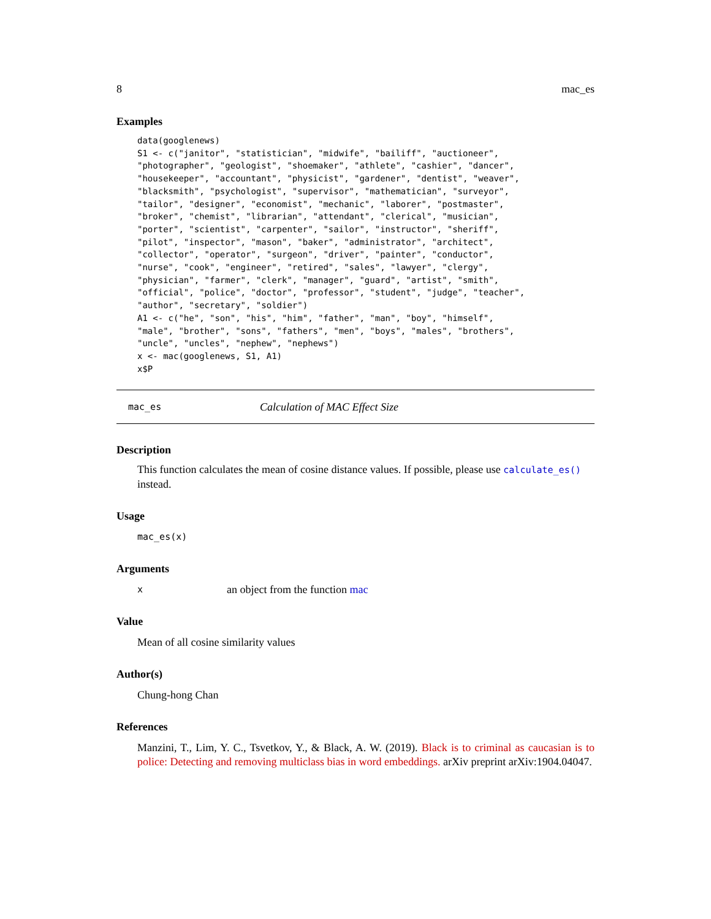8 mac_es
Examples
data(googlenews)
S1 <- c("janitor", "statistician", "midwife", "bailiff", "auctioneer",
"photographer", "geologist", "shoemaker", "athlete", "cashier", "dancer",
"housekeeper", "accountant", "physicist", "gardener", "dentist", "weaver",
"blacksmith", "psychologist", "supervisor", "mathematician", "surveyor",
"tailor", "designer", "economist", "mechanic", "laborer", "postmaster",
"broker", "chemist", "librarian", "attendant", "clerical", "musician",
"porter", "scientist", "carpenter", "sailor", "instructor", "sheriff",
"pilot", "inspector", "mason", "baker", "administrator", "architect",
"collector", "operator", "surgeon", "driver", "painter", "conductor",
"nurse", "cook", "engineer", "retired", "sales", "lawyer", "clergy",
"physician", "farmer", "clerk", "manager", "guard", "artist", "smith",
"official", "police", "doctor", "professor", "student", "judge", "teacher",
"author", "secretary", "soldier")
A1 <- c("he", "son", "his", "him", "father", "man", "boy", "himself",
"male", "brother", "sons", "fathers", "men", "boys", "males", "brothers",
"uncle", "uncles", "nephew", "nephews")
x <- mac(googlenews, S1, A1)
x$P
mac_es Calculation of MAC Effect Size
Description
This function calculates the mean of cosine distance values. If possible, please use calculate_es() instead.
Usage
mac_es(x)
Arguments
xan object from the function mac
Value
Mean of all cosine similarity values
Author(s)
Chung-hong Chan
References
Manzini, T., Lim, Y. C., Tsvetkov, Y., & Black, A. W. (2019). Black is to criminal as caucasian is to police: Detecting and removing multiclass bias in word embeddings. arXiv preprint arXiv:1904.04047.